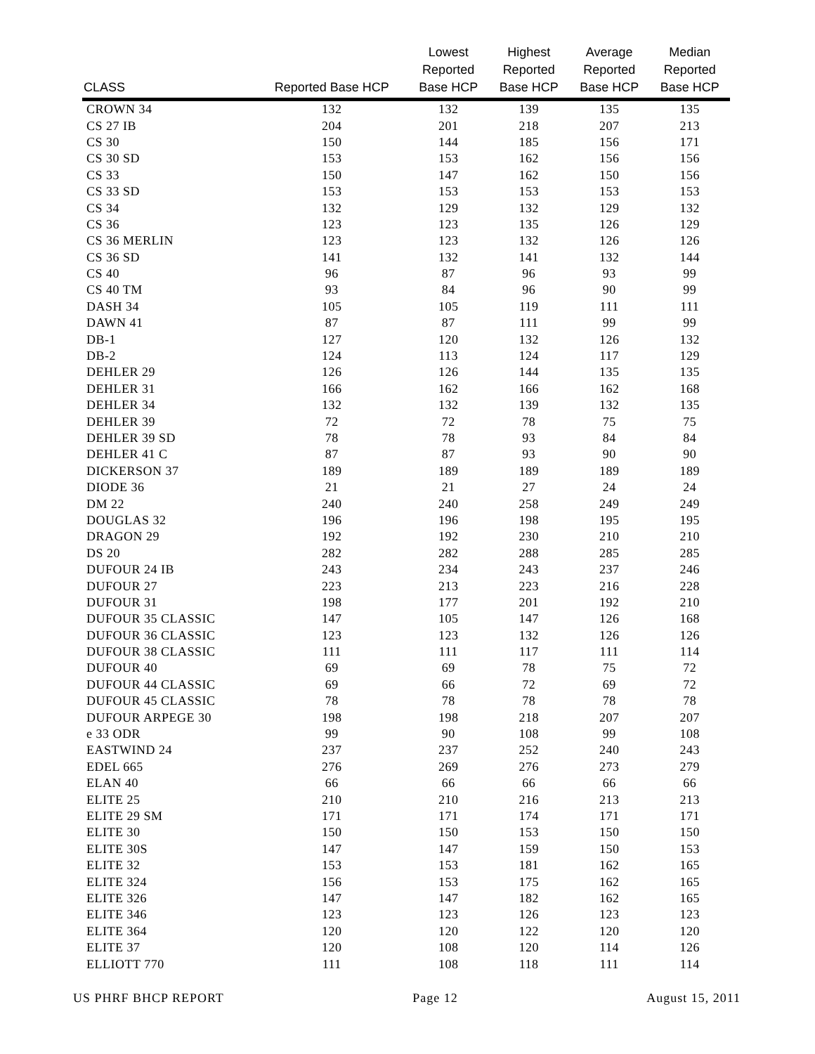| CLASS | Reported Base HCP | Lowest Reported Base HCP | Highest Reported Base HCP | Average Reported Base HCP | Median Reported Base HCP |
| --- | --- | --- | --- | --- | --- |
| CROWN 34 | 132 | 132 | 139 | 135 | 135 |
| CS 27 IB | 204 | 201 | 218 | 207 | 213 |
| CS 30 | 150 | 144 | 185 | 156 | 171 |
| CS 30 SD | 153 | 153 | 162 | 156 | 156 |
| CS 33 | 150 | 147 | 162 | 150 | 156 |
| CS 33 SD | 153 | 153 | 153 | 153 | 153 |
| CS 34 | 132 | 129 | 132 | 129 | 132 |
| CS 36 | 123 | 123 | 135 | 126 | 129 |
| CS 36 MERLIN | 123 | 123 | 132 | 126 | 126 |
| CS 36 SD | 141 | 132 | 141 | 132 | 144 |
| CS 40 | 96 | 87 | 96 | 93 | 99 |
| CS 40 TM | 93 | 84 | 96 | 90 | 99 |
| DASH 34 | 105 | 105 | 119 | 111 | 111 |
| DAWN 41 | 87 | 87 | 111 | 99 | 99 |
| DB-1 | 127 | 120 | 132 | 126 | 132 |
| DB-2 | 124 | 113 | 124 | 117 | 129 |
| DEHLER 29 | 126 | 126 | 144 | 135 | 135 |
| DEHLER 31 | 166 | 162 | 166 | 162 | 168 |
| DEHLER 34 | 132 | 132 | 139 | 132 | 135 |
| DEHLER 39 | 72 | 72 | 78 | 75 | 75 |
| DEHLER 39 SD | 78 | 78 | 93 | 84 | 84 |
| DEHLER 41 C | 87 | 87 | 93 | 90 | 90 |
| DICKERSON 37 | 189 | 189 | 189 | 189 | 189 |
| DIODE 36 | 21 | 21 | 27 | 24 | 24 |
| DM 22 | 240 | 240 | 258 | 249 | 249 |
| DOUGLAS 32 | 196 | 196 | 198 | 195 | 195 |
| DRAGON 29 | 192 | 192 | 230 | 210 | 210 |
| DS 20 | 282 | 282 | 288 | 285 | 285 |
| DUFOUR 24 IB | 243 | 234 | 243 | 237 | 246 |
| DUFOUR 27 | 223 | 213 | 223 | 216 | 228 |
| DUFOUR 31 | 198 | 177 | 201 | 192 | 210 |
| DUFOUR 35 CLASSIC | 147 | 105 | 147 | 126 | 168 |
| DUFOUR 36 CLASSIC | 123 | 123 | 132 | 126 | 126 |
| DUFOUR 38 CLASSIC | 111 | 111 | 117 | 111 | 114 |
| DUFOUR 40 | 69 | 69 | 78 | 75 | 72 |
| DUFOUR 44 CLASSIC | 69 | 66 | 72 | 69 | 72 |
| DUFOUR 45 CLASSIC | 78 | 78 | 78 | 78 | 78 |
| DUFOUR ARPEGE 30 | 198 | 198 | 218 | 207 | 207 |
| e 33 ODR | 99 | 90 | 108 | 99 | 108 |
| EASTWIND 24 | 237 | 237 | 252 | 240 | 243 |
| EDEL 665 | 276 | 269 | 276 | 273 | 279 |
| ELAN 40 | 66 | 66 | 66 | 66 | 66 |
| ELITE 25 | 210 | 210 | 216 | 213 | 213 |
| ELITE 29 SM | 171 | 171 | 174 | 171 | 171 |
| ELITE 30 | 150 | 150 | 153 | 150 | 150 |
| ELITE 30S | 147 | 147 | 159 | 150 | 153 |
| ELITE 32 | 153 | 153 | 181 | 162 | 165 |
| ELITE 324 | 156 | 153 | 175 | 162 | 165 |
| ELITE 326 | 147 | 147 | 182 | 162 | 165 |
| ELITE 346 | 123 | 123 | 126 | 123 | 123 |
| ELITE 364 | 120 | 120 | 122 | 120 | 120 |
| ELITE 37 | 120 | 108 | 120 | 114 | 126 |
| ELLIOTT 770 | 111 | 108 | 118 | 111 | 114 |
US PHRF BHCP REPORT Page 12 August 15, 2011